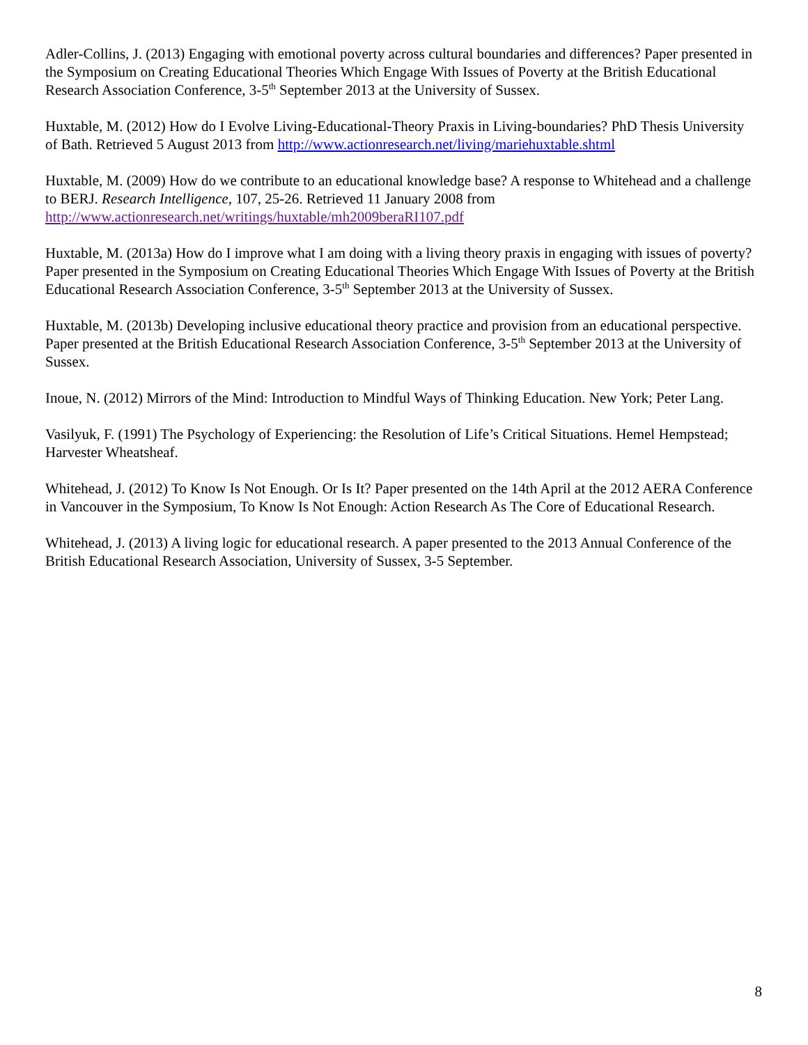Adler-Collins, J. (2013) Engaging with emotional poverty across cultural boundaries and differences? Paper presented in the Symposium on Creating Educational Theories Which Engage With Issues of Poverty at the British Educational Research Association Conference, 3-5<sup>th</sup> September 2013 at the University of Sussex.
Huxtable, M. (2012) How do I Evolve Living-Educational-Theory Praxis in Living-boundaries? PhD Thesis University of Bath. Retrieved 5 August 2013 from http://www.actionresearch.net/living/mariehuxtable.shtml
Huxtable, M. (2009) How do we contribute to an educational knowledge base? A response to Whitehead and a challenge to BERJ. Research Intelligence, 107, 25-26. Retrieved 11 January 2008 from http://www.actionresearch.net/writings/huxtable/mh2009beraRI107.pdf
Huxtable, M. (2013a) How do I improve what I am doing with a living theory praxis in engaging with issues of poverty? Paper presented in the Symposium on Creating Educational Theories Which Engage With Issues of Poverty at the British Educational Research Association Conference, 3-5<sup>th</sup> September 2013 at the University of Sussex.
Huxtable, M. (2013b) Developing inclusive educational theory practice and provision from an educational perspective. Paper presented at the British Educational Research Association Conference, 3-5<sup>th</sup> September 2013 at the University of Sussex.
Inoue, N. (2012) Mirrors of the Mind: Introduction to Mindful Ways of Thinking Education. New York; Peter Lang.
Vasilyuk, F. (1991) The Psychology of Experiencing: the Resolution of Life’s Critical Situations. Hemel Hempstead; Harvester Wheatsheaf.
Whitehead, J. (2012) To Know Is Not Enough. Or Is It? Paper presented on the 14th April at the 2012 AERA Conference in Vancouver in the Symposium, To Know Is Not Enough: Action Research As The Core of Educational Research.
Whitehead, J. (2013) A living logic for educational research. A paper presented to the 2013 Annual Conference of the British Educational Research Association, University of Sussex, 3-5 September.
8